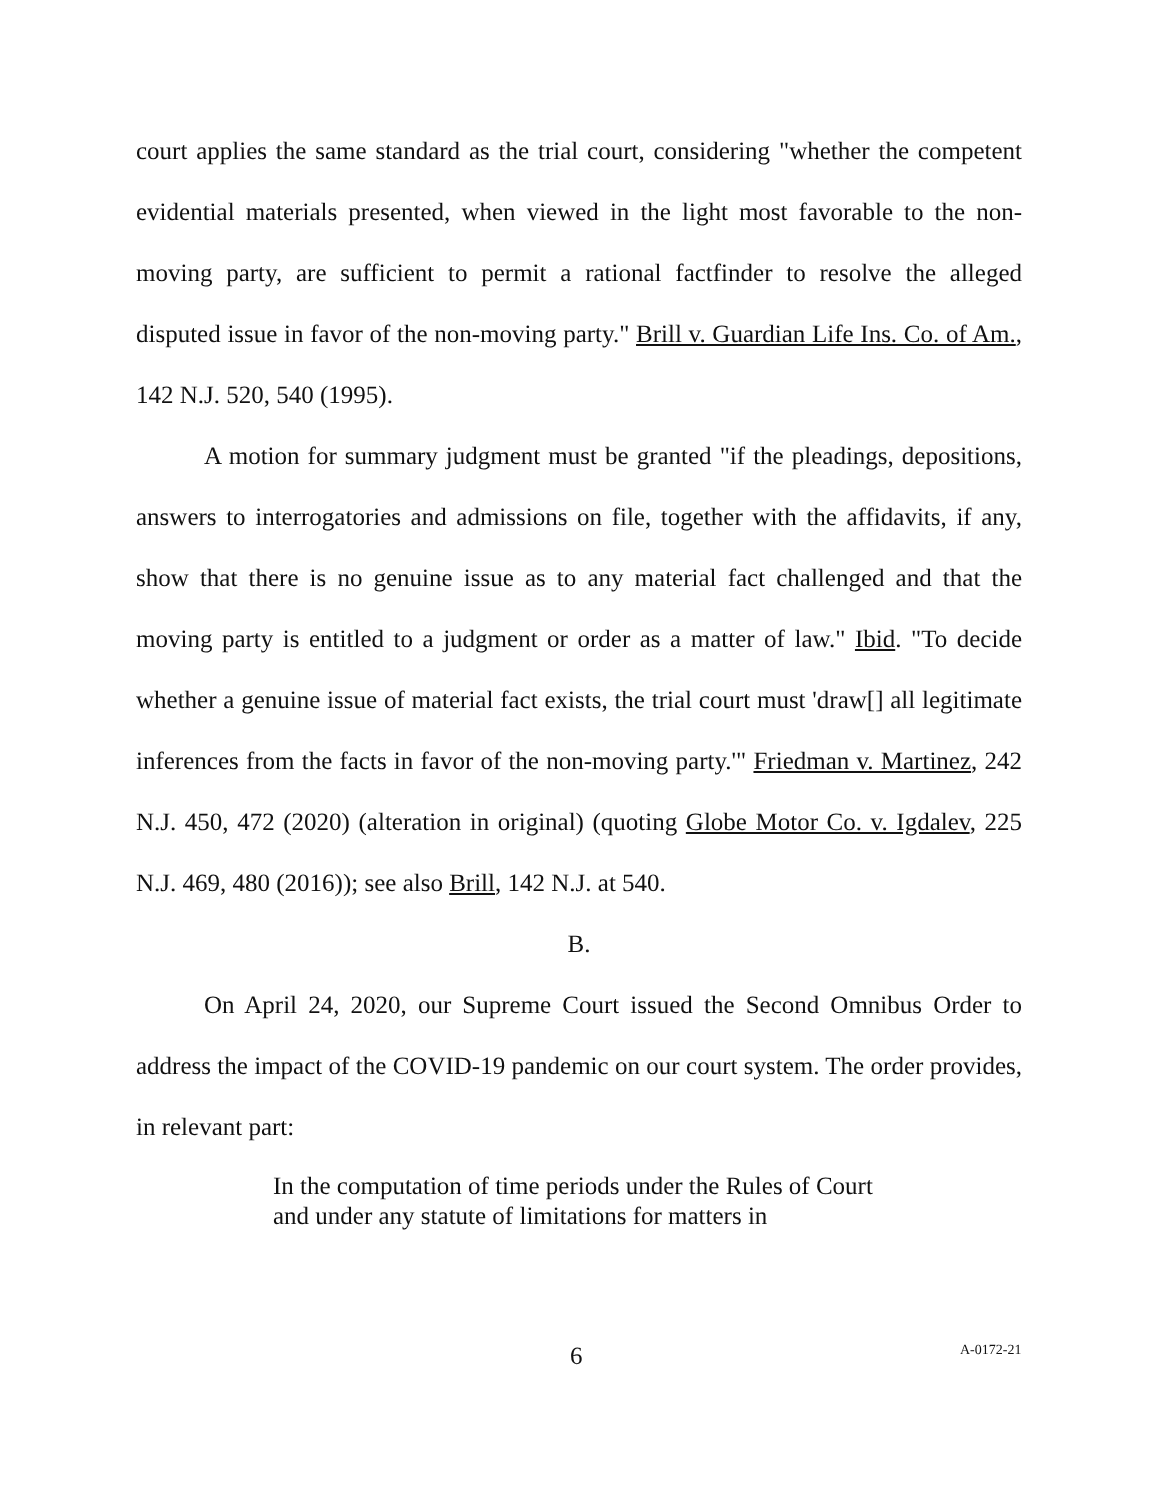court applies the same standard as the trial court, considering "whether the competent evidential materials presented, when viewed in the light most favorable to the non-moving party, are sufficient to permit a rational factfinder to resolve the alleged disputed issue in favor of the non-moving party." Brill v. Guardian Life Ins. Co. of Am., 142 N.J. 520, 540 (1995).
A motion for summary judgment must be granted "if the pleadings, depositions, answers to interrogatories and admissions on file, together with the affidavits, if any, show that there is no genuine issue as to any material fact challenged and that the moving party is entitled to a judgment or order as a matter of law." Ibid. "To decide whether a genuine issue of material fact exists, the trial court must 'draw[] all legitimate inferences from the facts in favor of the non-moving party.'" Friedman v. Martinez, 242 N.J. 450, 472 (2020) (alteration in original) (quoting Globe Motor Co. v. Igdalev, 225 N.J. 469, 480 (2016)); see also Brill, 142 N.J. at 540.
B.
On April 24, 2020, our Supreme Court issued the Second Omnibus Order to address the impact of the COVID-19 pandemic on our court system. The order provides, in relevant part:
In the computation of time periods under the Rules of Court and under any statute of limitations for matters in
6 A-0172-21